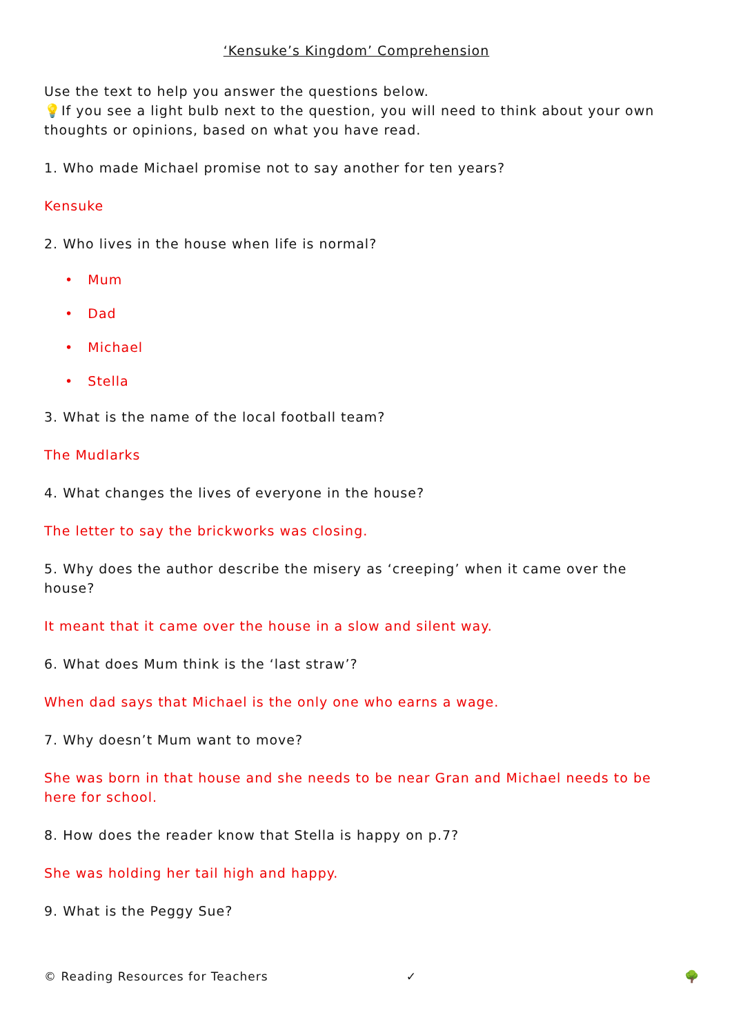‘Kensuke’s Kingdom’ Comprehension
Use the text to help you answer the questions below.
💡If you see a light bulb next to the question, you will need to think about your own thoughts or opinions, based on what you have read.
1. Who made Michael promise not to say another for ten years?
Kensuke
2. Who lives in the house when life is normal?
• Mum
• Dad
• Michael
• Stella
3. What is the name of the local football team?
The Mudlarks
4. What changes the lives of everyone in the house?
The letter to say the brickworks was closing.
5. Why does the author describe the misery as ‘creeping’ when it came over the house?
It meant that it came over the house in a slow and silent way.
6. What does Mum think is the ‘last straw’?
When dad says that Michael is the only one who earns a wage.
7. Why doesn’t Mum want to move?
She was born in that house and she needs to be near Gran and Michael needs to be here for school.
8. How does the reader know that Stella is happy on p.7?
She was holding her tail high and happy.
9. What is the Peggy Sue?
© Reading Resources for Teachers ✓ 🌳